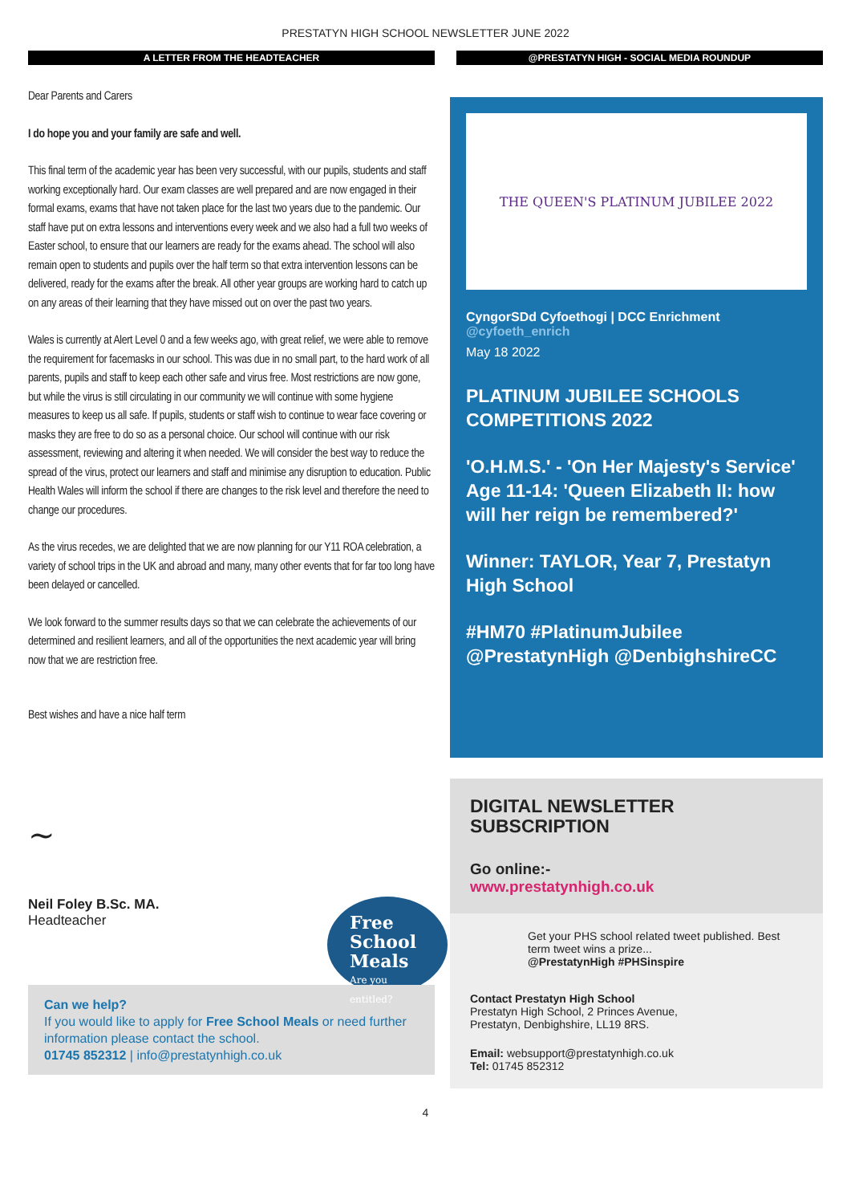PRESTATYN HIGH SCHOOL NEWSLETTER JUNE 2022
A LETTER FROM THE HEADTEACHER
Dear Parents and Carers
I do hope you and your family are safe and well.
This final term of the academic year has been very successful, with our pupils, students and staff working exceptionally hard. Our exam classes are well prepared and are now engaged in their formal exams, exams that have not taken place for the last two years due to the pandemic. Our staff have put on extra lessons and interventions every week and we also had a full two weeks of Easter school, to ensure that our learners are ready for the exams ahead. The school will also remain open to students and pupils over the half term so that extra intervention lessons can be delivered, ready for the exams after the break. All other year groups are working hard to catch up on any areas of their learning that they have missed out on over the past two years.
Wales is currently at Alert Level 0 and a few weeks ago, with great relief, we were able to remove the requirement for facemasks in our school. This was due in no small part, to the hard work of all parents, pupils and staff to keep each other safe and virus free. Most restrictions are now gone, but while the virus is still circulating in our community we will continue with some hygiene measures to keep us all safe. If pupils, students or staff wish to continue to wear face covering or masks they are free to do so as a personal choice. Our school will continue with our risk assessment, reviewing and altering it when needed. We will consider the best way to reduce the spread of the virus, protect our learners and staff and minimise any disruption to education. Public Health Wales will inform the school if there are changes to the risk level and therefore the need to change our procedures.
As the virus recedes, we are delighted that we are now planning for our Y11 ROA celebration, a variety of school trips in the UK and abroad and many, many other events that for far too long have been delayed or cancelled.
We look forward to the summer results days so that we can celebrate the achievements of our determined and resilient learners, and all of the opportunities the next academic year will bring now that we are restriction free.
Best wishes and have a nice half term
~
Neil Foley B.Sc. MA.
Headteacher
Free School Meals
Are you entitled?
Can we help?
If you would like to apply for Free School Meals or need further information please contact the school.
01745 852312 | info@prestatynhigh.co.uk
@PRESTATYN HIGH - SOCIAL MEDIA ROUNDUP
THE QUEEN'S PLATINUM JUBILEE 2022
CyngorSDd Cyfoethogi | DCC Enrichment
@cyfoeth_enrich
May 18 2022
PLATINUM JUBILEE SCHOOLS COMPETITIONS 2022
'O.H.M.S.' - 'On Her Majesty's Service' Age 11-14: 'Queen Elizabeth II: how will her reign be remembered?'
Winner: TAYLOR, Year 7, Prestatyn High School
#HM70 #PlatinumJubilee @PrestatynHigh @DenbighshireCC
DIGITAL NEWSLETTER
SUBSCRIPTION
Go online:-
www.prestatynhigh.co.uk
Get your PHS school related tweet published. Best term tweet wins a prize...
@PrestatynHigh #PHSinspire
Contact Prestatyn High School
Prestatyn High School, 2 Princes Avenue,
Prestatyn, Denbighshire, LL19 8RS.
Email: websupport@prestatynhigh.co.uk
Tel: 01745 852312
4